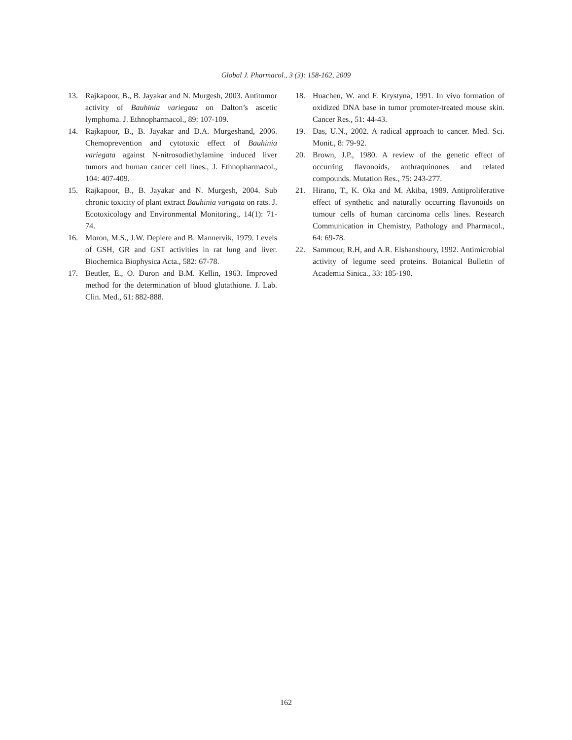Global J. Pharmacol., 3 (3): 158-162, 2009
13. Rajkapoor, B., B. Jayakar and N. Murgesh, 2003. Antitumor activity of Bauhinia variegata on Dalton’s ascetic lymphoma. J. Ethnopharmacol., 89: 107-109.
14. Rajkapoor, B., B. Jayakar and D.A. Murgeshand, 2006. Chemoprevention and cytotoxic effect of Bauhinia variegata against N-nitrosodiethylamine induced liver tumors and human cancer cell lines., J. Ethnopharmacol., 104: 407-409.
15. Rajkapoor, B., B. Jayakar and N. Murgesh, 2004. Sub chronic toxicity of plant extract Bauhinia varigata on rats. J. Ecotoxicology and Environmental Monitoring., 14(1): 71-74.
16. Moron, M.S., J.W. Depiere and B. Mannervik, 1979. Levels of GSH, GR and GST activities in rat lung and liver. Biochemica Biophysica Acta., 582: 67-78.
17. Beutler, E., O. Duron and B.M. Kellin, 1963. Improved method for the determination of blood glutathione. J. Lab. Clin. Med., 61: 882-888.
18. Huachen, W. and F. Krystyna, 1991. In vivo formation of oxidized DNA base in tumor promoter-treated mouse skin. Cancer Res., 51: 44-43.
19. Das, U.N., 2002. A radical approach to cancer. Med. Sci. Monit., 8: 79-92.
20. Brown, J.P., 1980. A review of the genetic effect of occurring flavonoids, anthraquinones and related compounds. Mutation Res., 75: 243-277.
21. Hirano, T., K. Oka and M. Akiba, 1989. Antiproliferative effect of synthetic and naturally occurring flavonoids on tumour cells of human carcinoma cells lines. Research Communication in Chemistry, Pathology and Pharmacol., 64: 69-78.
22. Sammour, R.H, and A.R. Elshanshoury, 1992. Antimicrobial activity of legume seed proteins. Botanical Bulletin of Academia Sinica., 33: 185-190.
162